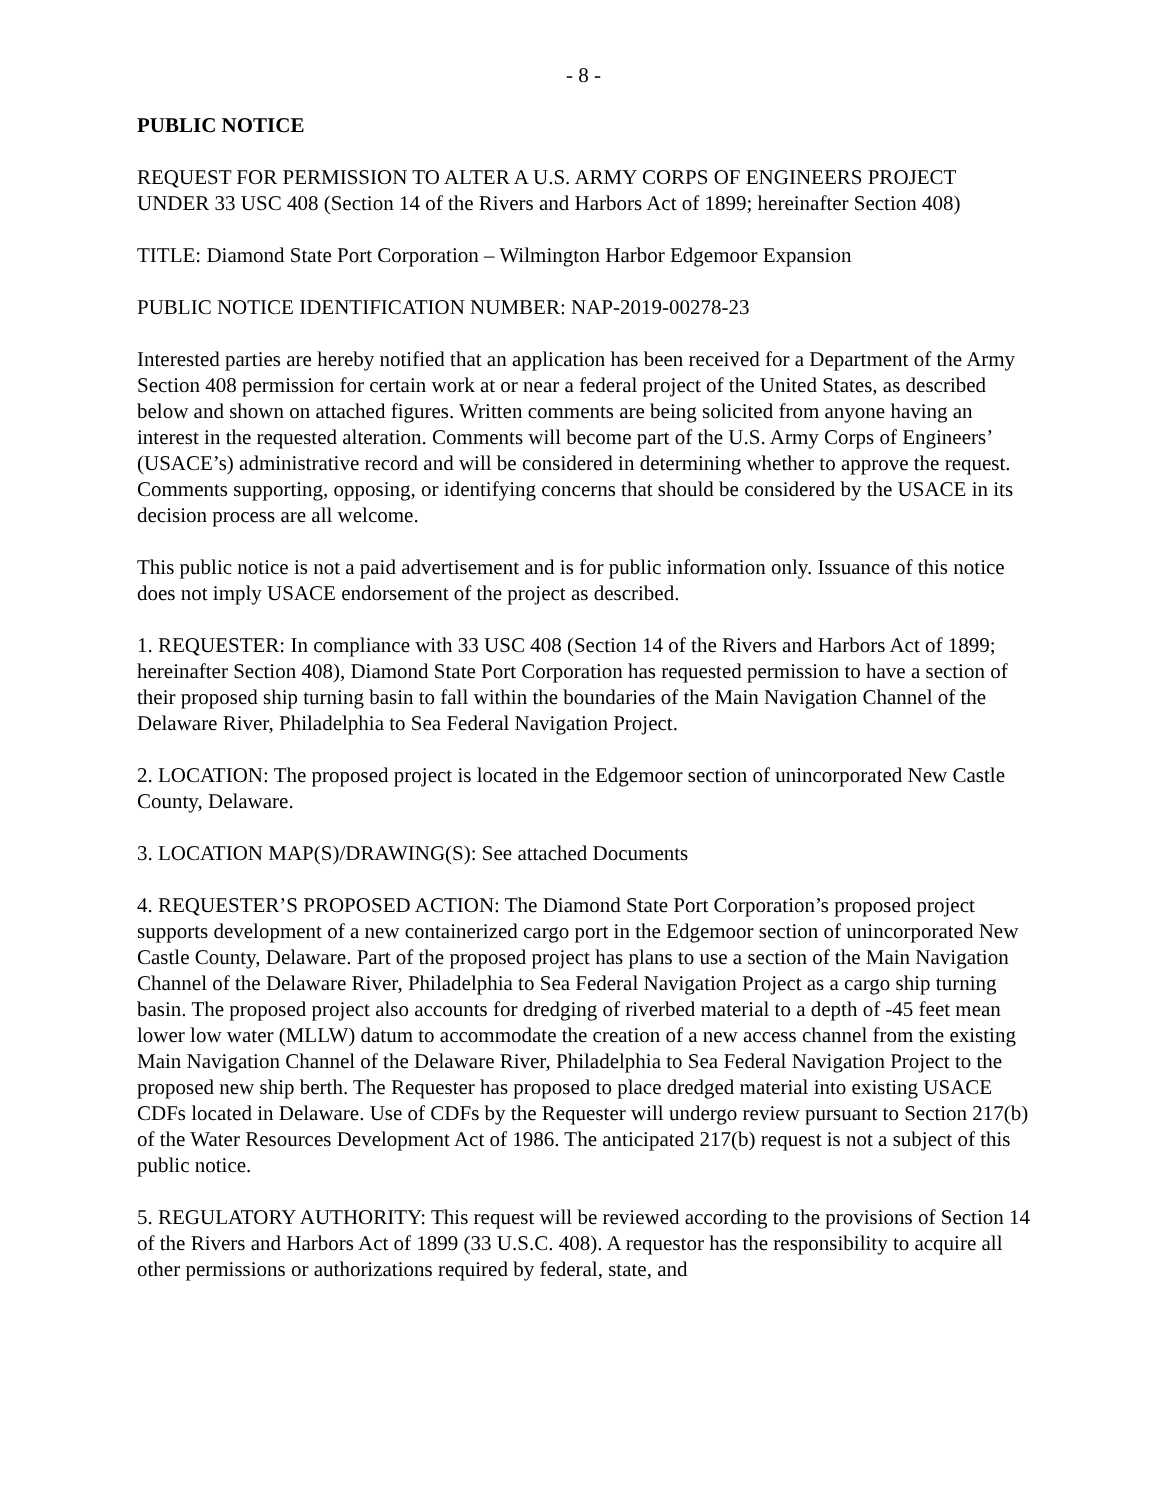- 8 -
PUBLIC NOTICE
REQUEST FOR PERMISSION TO ALTER A U.S. ARMY CORPS OF ENGINEERS PROJECT UNDER 33 USC 408 (Section 14 of the Rivers and Harbors Act of 1899; hereinafter Section 408)
TITLE: Diamond State Port Corporation – Wilmington Harbor Edgemoor Expansion
PUBLIC NOTICE IDENTIFICATION NUMBER: NAP-2019-00278-23
Interested parties are hereby notified that an application has been received for a Department of the Army Section 408 permission for certain work at or near a federal project of the United States, as described below and shown on attached figures. Written comments are being solicited from anyone having an interest in the requested alteration. Comments will become part of the U.S. Army Corps of Engineers’ (USACE’s) administrative record and will be considered in determining whether to approve the request. Comments supporting, opposing, or identifying concerns that should be considered by the USACE in its decision process are all welcome.
This public notice is not a paid advertisement and is for public information only. Issuance of this notice does not imply USACE endorsement of the project as described.
1. REQUESTER: In compliance with 33 USC 408 (Section 14 of the Rivers and Harbors Act of 1899; hereinafter Section 408), Diamond State Port Corporation has requested permission to have a section of their proposed ship turning basin to fall within the boundaries of the Main Navigation Channel of the Delaware River, Philadelphia to Sea Federal Navigation Project.
2. LOCATION: The proposed project is located in the Edgemoor section of unincorporated New Castle County, Delaware.
3. LOCATION MAP(S)/DRAWING(S): See attached Documents
4. REQUESTER’S PROPOSED ACTION: The Diamond State Port Corporation’s proposed project supports development of a new containerized cargo port in the Edgemoor section of unincorporated New Castle County, Delaware. Part of the proposed project has plans to use a section of the Main Navigation Channel of the Delaware River, Philadelphia to Sea Federal Navigation Project as a cargo ship turning basin. The proposed project also accounts for dredging of riverbed material to a depth of -45 feet mean lower low water (MLLW) datum to accommodate the creation of a new access channel from the existing Main Navigation Channel of the Delaware River, Philadelphia to Sea Federal Navigation Project to the proposed new ship berth. The Requester has proposed to place dredged material into existing USACE CDFs located in Delaware. Use of CDFs by the Requester will undergo review pursuant to Section 217(b) of the Water Resources Development Act of 1986. The anticipated 217(b) request is not a subject of this public notice.
5. REGULATORY AUTHORITY: This request will be reviewed according to the provisions of Section 14 of the Rivers and Harbors Act of 1899 (33 U.S.C. 408). A requestor has the responsibility to acquire all other permissions or authorizations required by federal, state, and